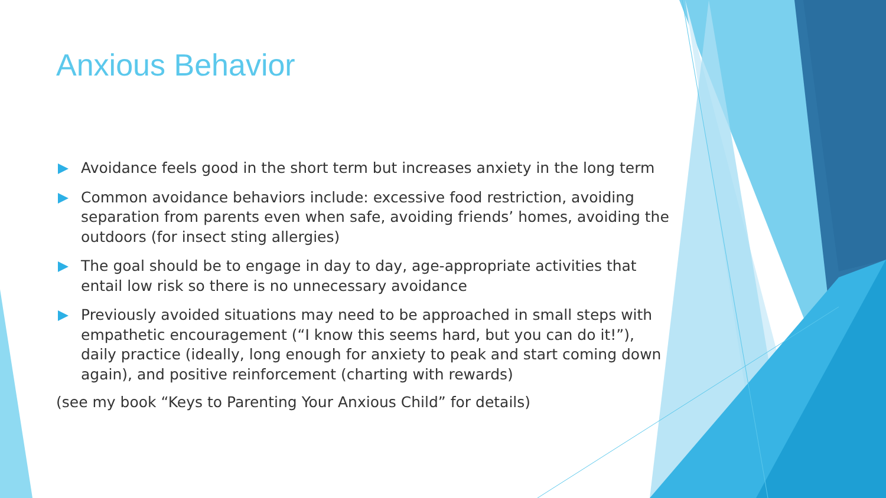Anxious Behavior
Avoidance feels good in the short term but increases anxiety in the long term
Common avoidance behaviors include: excessive food restriction, avoiding separation from parents even when safe, avoiding friends’ homes, avoiding the outdoors (for insect sting allergies)
The goal should be to engage in day to day, age-appropriate activities that entail low risk so there is no unnecessary avoidance
Previously avoided situations may need to be approached in small steps with empathetic encouragement (“I know this seems hard, but you can do it!”), daily practice (ideally, long enough for anxiety to peak and start coming down again), and positive reinforcement (charting with rewards)
(see my book “Keys to Parenting Your Anxious Child” for details)